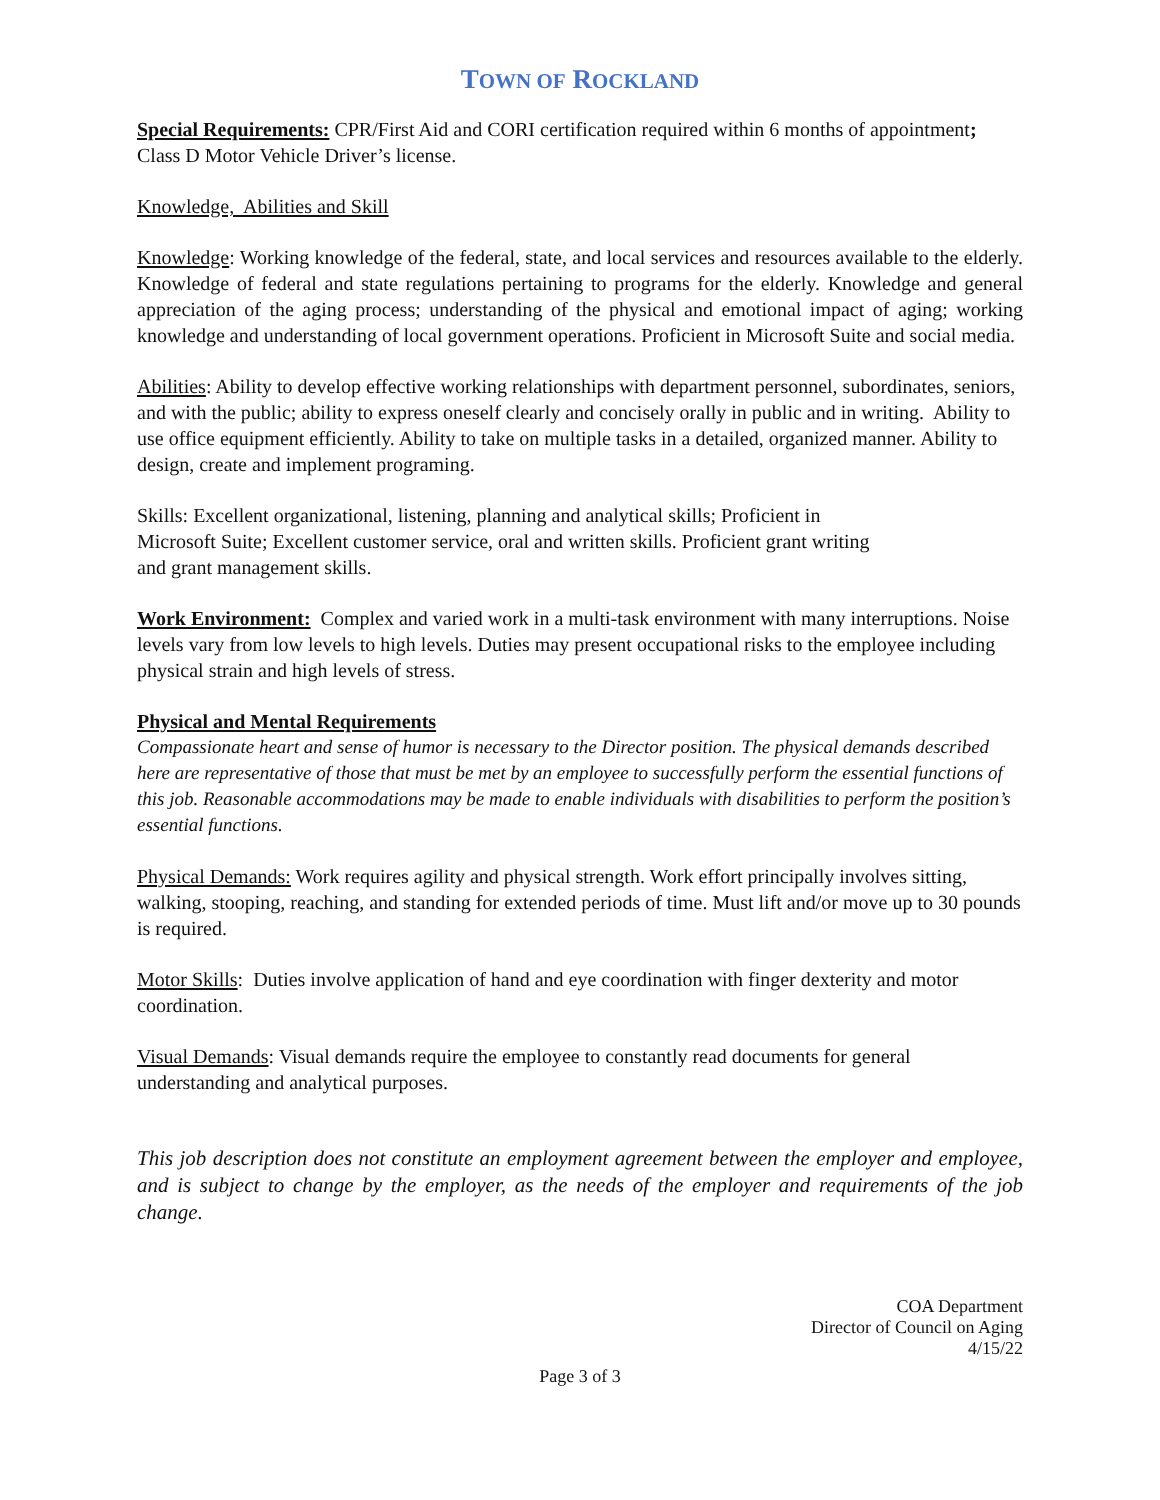TOWN OF ROCKLAND
Special Requirements: CPR/First Aid and CORI certification required within 6 months of appointment; Class D Motor Vehicle Driver’s license.
Knowledge, Abilities and Skill
Knowledge: Working knowledge of the federal, state, and local services and resources available to the elderly. Knowledge of federal and state regulations pertaining to programs for the elderly. Knowledge and general appreciation of the aging process; understanding of the physical and emotional impact of aging; working knowledge and understanding of local government operations. Proficient in Microsoft Suite and social media.
Abilities: Ability to develop effective working relationships with department personnel, subordinates, seniors, and with the public; ability to express oneself clearly and concisely orally in public and in writing. Ability to use office equipment efficiently. Ability to take on multiple tasks in a detailed, organized manner. Ability to design, create and implement programing.
Skills: Excellent organizational, listening, planning and analytical skills; Proficient in
Microsoft Suite; Excellent customer service, oral and written skills. Proficient grant writing
and grant management skills.
Work Environment: Complex and varied work in a multi-task environment with many interruptions. Noise levels vary from low levels to high levels. Duties may present occupational risks to the employee including physical strain and high levels of stress.
Physical and Mental Requirements
Compassionate heart and sense of humor is necessary to the Director position. The physical demands described here are representative of those that must be met by an employee to successfully perform the essential functions of this job. Reasonable accommodations may be made to enable individuals with disabilities to perform the position’s essential functions.
Physical Demands: Work requires agility and physical strength. Work effort principally involves sitting, walking, stooping, reaching, and standing for extended periods of time. Must lift and/or move up to 30 pounds is required.
Motor Skills: Duties involve application of hand and eye coordination with finger dexterity and motor coordination.
Visual Demands: Visual demands require the employee to constantly read documents for general understanding and analytical purposes.
This job description does not constitute an employment agreement between the employer and employee, and is subject to change by the employer, as the needs of the employer and requirements of the job change.
COA Department
Director of Council on Aging
4/15/22
Page 3 of 3